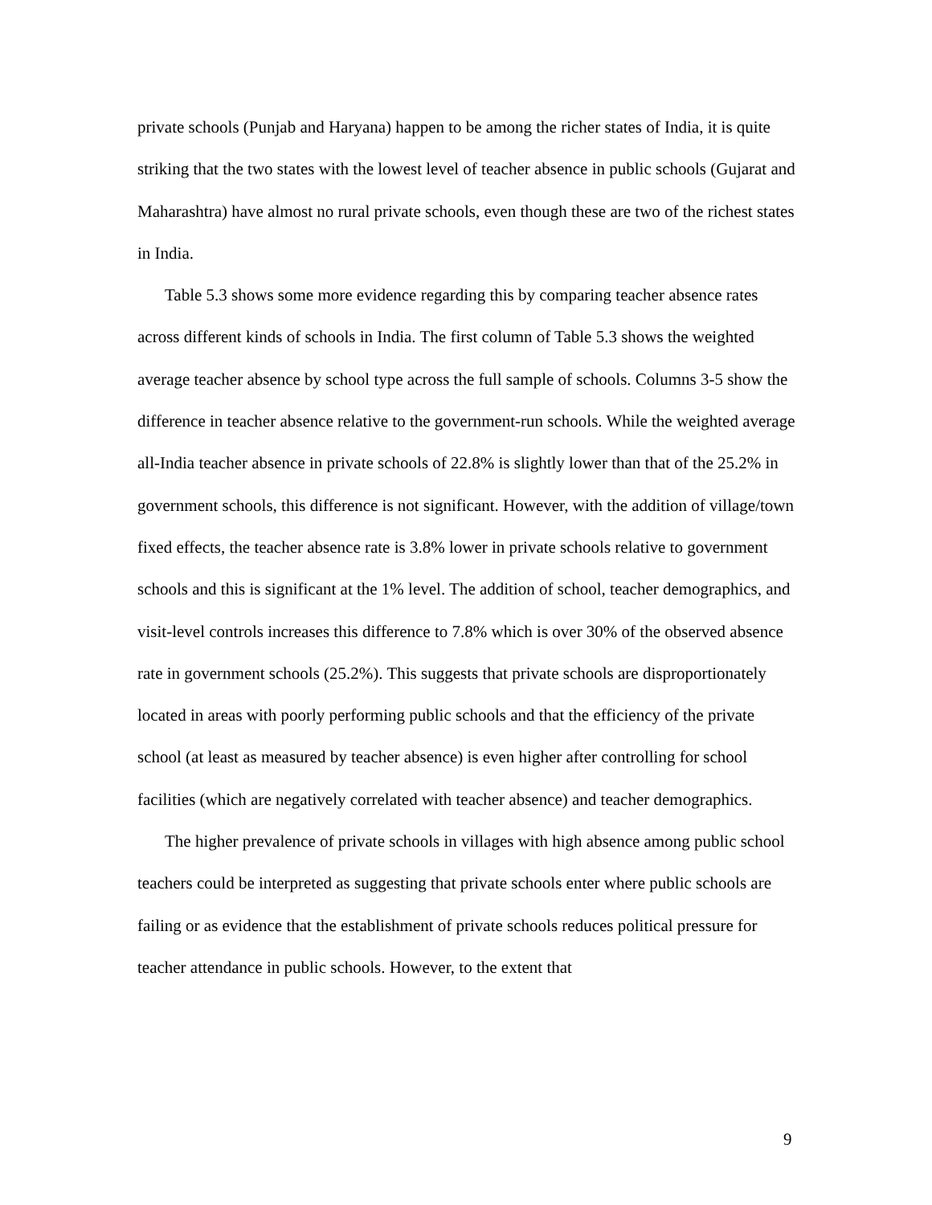private schools (Punjab and Haryana) happen to be among the richer states of India, it is quite striking that the two states with the lowest level of teacher absence in public schools (Gujarat and Maharashtra) have almost no rural private schools, even though these are two of the richest states in India.
Table 5.3 shows some more evidence regarding this by comparing teacher absence rates across different kinds of schools in India. The first column of Table 5.3 shows the weighted average teacher absence by school type across the full sample of schools. Columns 3-5 show the difference in teacher absence relative to the government-run schools. While the weighted average all-India teacher absence in private schools of 22.8% is slightly lower than that of the 25.2% in government schools, this difference is not significant. However, with the addition of village/town fixed effects, the teacher absence rate is 3.8% lower in private schools relative to government schools and this is significant at the 1% level. The addition of school, teacher demographics, and visit-level controls increases this difference to 7.8% which is over 30% of the observed absence rate in government schools (25.2%). This suggests that private schools are disproportionately located in areas with poorly performing public schools and that the efficiency of the private school (at least as measured by teacher absence) is even higher after controlling for school facilities (which are negatively correlated with teacher absence) and teacher demographics.
The higher prevalence of private schools in villages with high absence among public school teachers could be interpreted as suggesting that private schools enter where public schools are failing or as evidence that the establishment of private schools reduces political pressure for teacher attendance in public schools. However, to the extent that
9